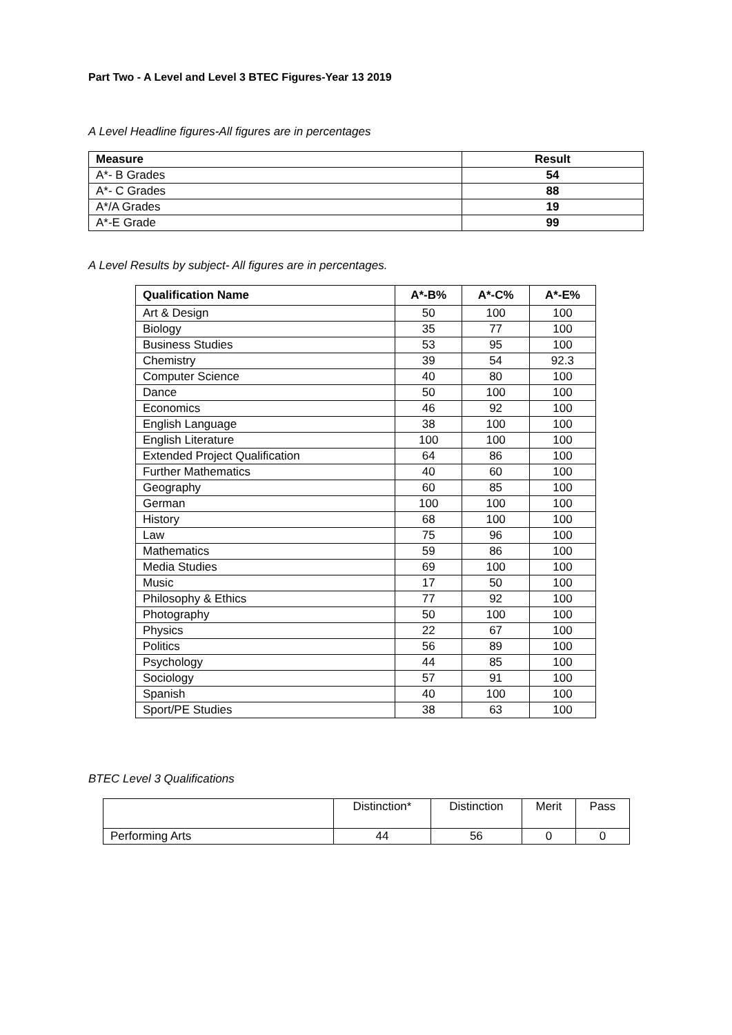Part Two - A Level and Level 3 BTEC Figures-Year 13 2019
A Level Headline figures-All figures are in percentages
| Measure | Result |
| --- | --- |
| A*- B Grades | 54 |
| A*- C Grades | 88 |
| A*/A Grades | 19 |
| A*-E Grade | 99 |
A Level Results by subject- All figures are in percentages.
| Qualification Name | A*-B% | A*-C% | A*-E% |
| --- | --- | --- | --- |
| Art & Design | 50 | 100 | 100 |
| Biology | 35 | 77 | 100 |
| Business Studies | 53 | 95 | 100 |
| Chemistry | 39 | 54 | 92.3 |
| Computer Science | 40 | 80 | 100 |
| Dance | 50 | 100 | 100 |
| Economics | 46 | 92 | 100 |
| English Language | 38 | 100 | 100 |
| English Literature | 100 | 100 | 100 |
| Extended Project Qualification | 64 | 86 | 100 |
| Further Mathematics | 40 | 60 | 100 |
| Geography | 60 | 85 | 100 |
| German | 100 | 100 | 100 |
| History | 68 | 100 | 100 |
| Law | 75 | 96 | 100 |
| Mathematics | 59 | 86 | 100 |
| Media Studies | 69 | 100 | 100 |
| Music | 17 | 50 | 100 |
| Philosophy & Ethics | 77 | 92 | 100 |
| Photography | 50 | 100 | 100 |
| Physics | 22 | 67 | 100 |
| Politics | 56 | 89 | 100 |
| Psychology | 44 | 85 | 100 |
| Sociology | 57 | 91 | 100 |
| Spanish | 40 | 100 | 100 |
| Sport/PE Studies | 38 | 63 | 100 |
BTEC Level 3 Qualifications
| | Distinction* | Distinction | Merit | Pass |
| Performing Arts | 44 | 56 | 0 | 0 |